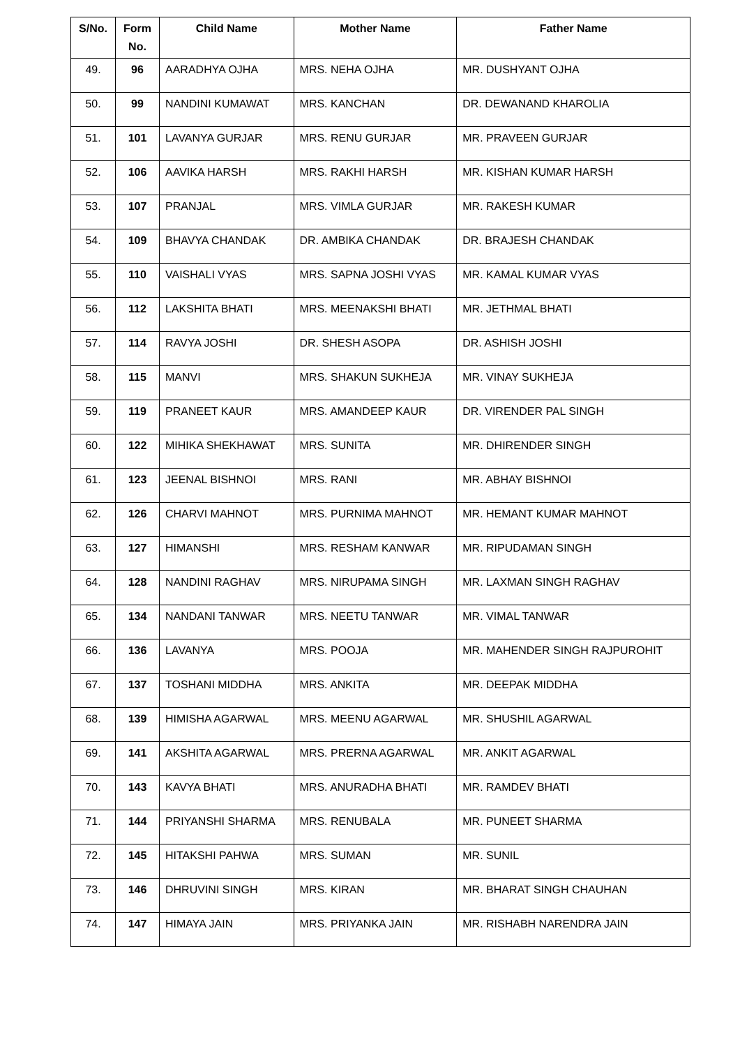| S/No. | Form No. | Child Name | Mother Name | Father Name |
| --- | --- | --- | --- | --- |
| 49. | 96 | AARADHYA OJHA | MRS. NEHA OJHA | MR. DUSHYANT OJHA |
| 50. | 99 | NANDINI KUMAWAT | MRS. KANCHAN | DR. DEWANAND KHAROLIA |
| 51. | 101 | LAVANYA GURJAR | MRS. RENU GURJAR | MR. PRAVEEN GURJAR |
| 52. | 106 | AAVIKA HARSH | MRS. RAKHI HARSH | MR. KISHAN KUMAR HARSH |
| 53. | 107 | PRANJAL | MRS. VIMLA GURJAR | MR. RAKESH KUMAR |
| 54. | 109 | BHAVYA CHANDAK | DR. AMBIKA CHANDAK | DR. BRAJESH CHANDAK |
| 55. | 110 | VAISHALI VYAS | MRS. SAPNA JOSHI VYAS | MR. KAMAL KUMAR VYAS |
| 56. | 112 | LAKSHITA BHATI | MRS. MEENAKSHI BHATI | MR. JETHMAL BHATI |
| 57. | 114 | RAVYA JOSHI | DR. SHESH ASOPA | DR. ASHISH JOSHI |
| 58. | 115 | MANVI | MRS. SHAKUN SUKHEJA | MR. VINAY SUKHEJA |
| 59. | 119 | PRANEET KAUR | MRS. AMANDEEP KAUR | DR. VIRENDER PAL SINGH |
| 60. | 122 | MIHIKA SHEKHAWAT | MRS. SUNITA | MR. DHIRENDER SINGH |
| 61. | 123 | JEENAL BISHNOI | MRS. RANI | MR. ABHAY BISHNOI |
| 62. | 126 | CHARVI MAHNOT | MRS. PURNIMA MAHNOT | MR. HEMANT KUMAR MAHNOT |
| 63. | 127 | HIMANSHI | MRS. RESHAM KANWAR | MR. RIPUDAMAN SINGH |
| 64. | 128 | NANDINI RAGHAV | MRS. NIRUPAMA SINGH | MR. LAXMAN SINGH RAGHAV |
| 65. | 134 | NANDANI TANWAR | MRS. NEETU TANWAR | MR. VIMAL TANWAR |
| 66. | 136 | LAVANYA | MRS. POOJA | MR. MAHENDER SINGH RAJPUROHIT |
| 67. | 137 | TOSHANI MIDDHA | MRS. ANKITA | MR. DEEPAK MIDDHA |
| 68. | 139 | HIMISHA AGARWAL | MRS. MEENU AGARWAL | MR. SHUSHIL AGARWAL |
| 69. | 141 | AKSHITA AGARWAL | MRS. PRERNA AGARWAL | MR. ANKIT AGARWAL |
| 70. | 143 | KAVYA BHATI | MRS. ANURADHA BHATI | MR. RAMDEV BHATI |
| 71. | 144 | PRIYANSHI SHARMA | MRS. RENUBALA | MR. PUNEET SHARMA |
| 72. | 145 | HITAKSHI PAHWA | MRS. SUMAN | MR. SUNIL |
| 73. | 146 | DHRUVINI SINGH | MRS. KIRAN | MR. BHARAT SINGH CHAUHAN |
| 74. | 147 | HIMAYA JAIN | MRS. PRIYANKA JAIN | MR. RISHABH NARENDRA JAIN |